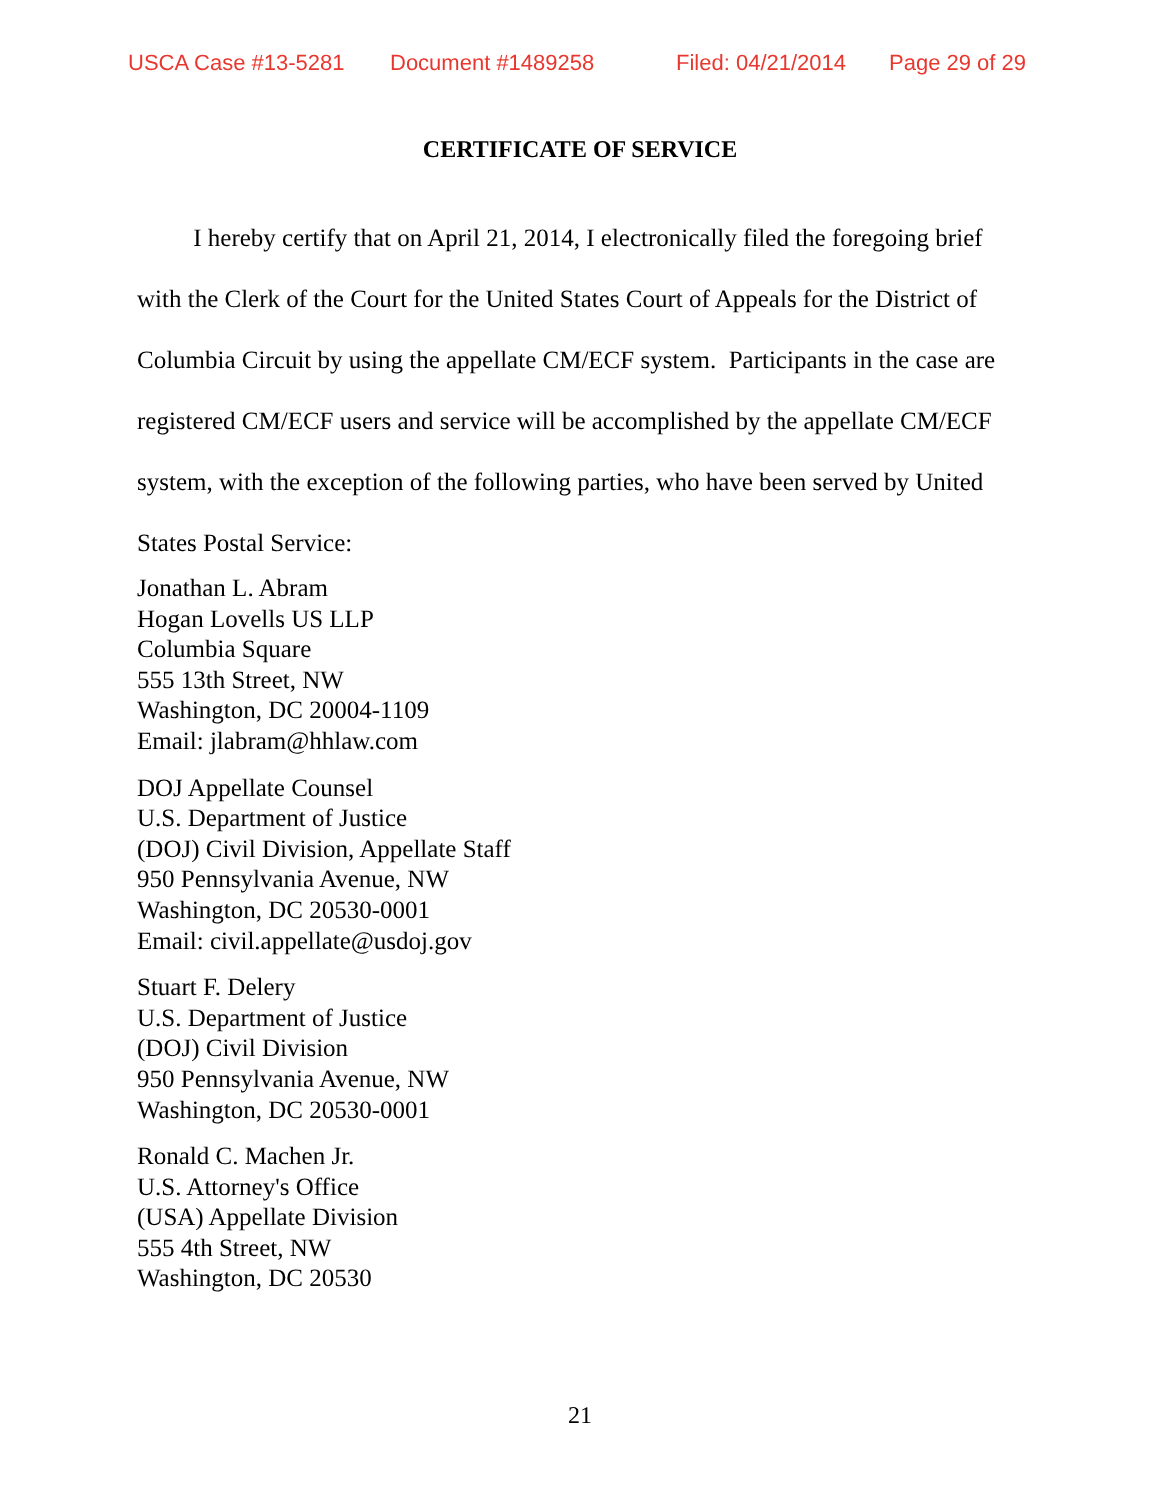USCA Case #13-5281 Document #1489258 Filed: 04/21/2014 Page 29 of 29
CERTIFICATE OF SERVICE
I hereby certify that on April 21, 2014, I electronically filed the foregoing brief with the Clerk of the Court for the United States Court of Appeals for the District of Columbia Circuit by using the appellate CM/ECF system. Participants in the case are registered CM/ECF users and service will be accomplished by the appellate CM/ECF system, with the exception of the following parties, who have been served by United States Postal Service:
Jonathan L. Abram
Hogan Lovells US LLP
Columbia Square
555 13th Street, NW
Washington, DC 20004-1109
Email: jlabram@hhlaw.com
DOJ Appellate Counsel
U.S. Department of Justice
(DOJ) Civil Division, Appellate Staff
950 Pennsylvania Avenue, NW
Washington, DC 20530-0001
Email: civil.appellate@usdoj.gov
Stuart F. Delery
U.S. Department of Justice
(DOJ) Civil Division
950 Pennsylvania Avenue, NW
Washington, DC 20530-0001
Ronald C. Machen Jr.
U.S. Attorney's Office
(USA) Appellate Division
555 4th Street, NW
Washington, DC 20530
21